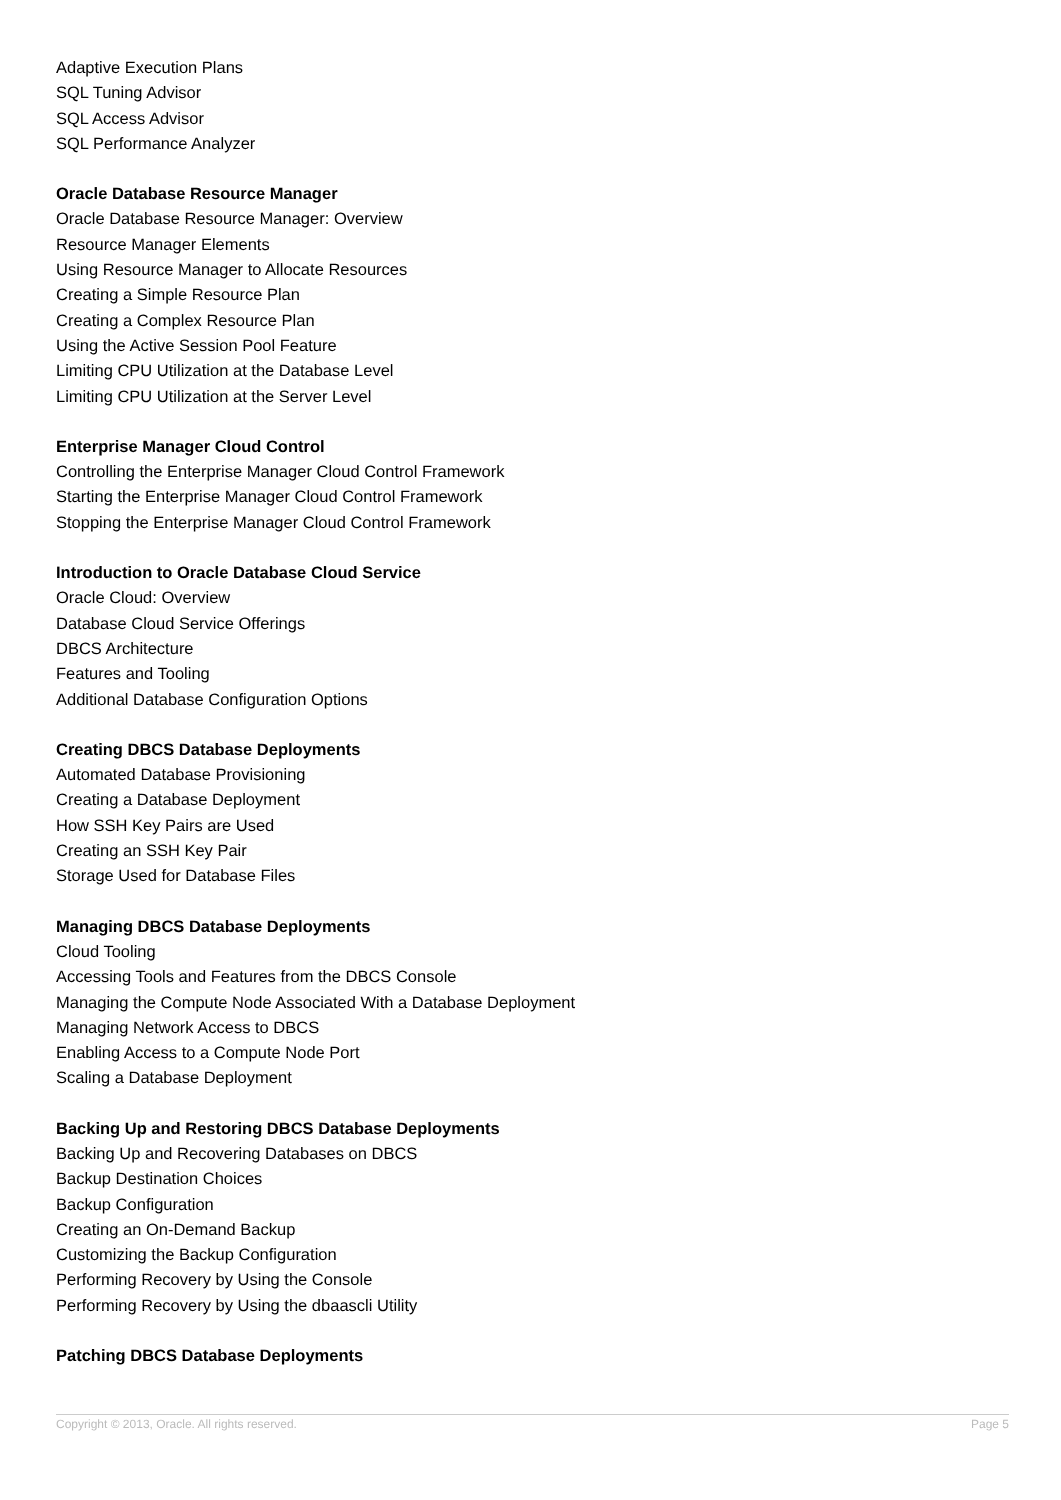Adaptive Execution Plans
SQL Tuning Advisor
SQL Access Advisor
SQL Performance Analyzer
Oracle Database Resource Manager
Oracle Database Resource Manager: Overview
Resource Manager Elements
Using Resource Manager to Allocate Resources
Creating a Simple Resource Plan
Creating a Complex Resource Plan
Using the Active Session Pool Feature
Limiting CPU Utilization at the Database Level
Limiting CPU Utilization at the Server Level
Enterprise Manager Cloud Control
Controlling the Enterprise Manager Cloud Control Framework
Starting the Enterprise Manager Cloud Control Framework
Stopping the Enterprise Manager Cloud Control Framework
Introduction to Oracle Database Cloud Service
Oracle Cloud: Overview
Database Cloud Service Offerings
DBCS Architecture
Features and Tooling
Additional Database Configuration Options
Creating DBCS Database Deployments
Automated Database Provisioning
Creating a Database Deployment
How SSH Key Pairs are Used
Creating an SSH Key Pair
Storage Used for Database Files
Managing DBCS Database Deployments
Cloud Tooling
Accessing Tools and Features from the DBCS Console
Managing the Compute Node Associated With a Database Deployment
Managing Network Access to DBCS
Enabling Access to a Compute Node Port
Scaling a Database Deployment
Backing Up and Restoring DBCS Database Deployments
Backing Up and Recovering Databases on DBCS
Backup Destination Choices
Backup Configuration
Creating an On-Demand Backup
Customizing the Backup Configuration
Performing Recovery by Using the Console
Performing Recovery by Using the dbaascli Utility
Patching DBCS Database Deployments
Copyright © 2013, Oracle. All rights reserved. Page 5